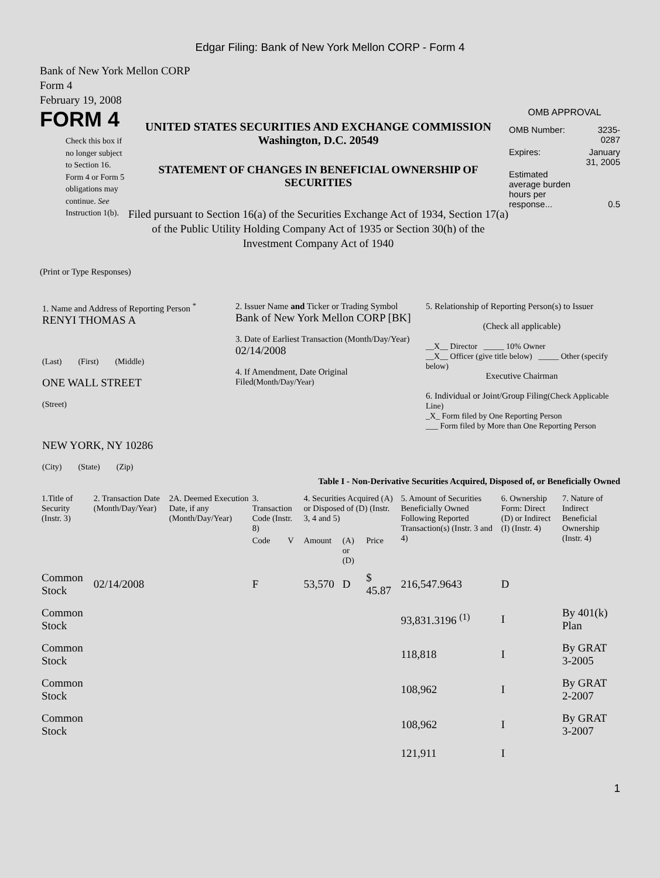Edgar Filing: Bank of New York Mellon CORP - Form 4
Bank of New York Mellon CORP
Form 4
February 19, 2008
FORM 4
Check this box if no longer subject to Section 16. Form 4 or Form 5 obligations may continue. See Instruction 1(b).
UNITED STATES SECURITIES AND EXCHANGE COMMISSION
Washington, D.C. 20549
STATEMENT OF CHANGES IN BENEFICIAL OWNERSHIP OF SECURITIES
Filed pursuant to Section 16(a) of the Securities Exchange Act of 1934, Section 17(a) of the Public Utility Holding Company Act of 1935 or Section 30(h) of the Investment Company Act of 1940
OMB APPROVAL
| OMB Number: | 3235-0287 |
| Expires: | January 31, 2005 |
| Estimated average burden hours per response... | 0.5 |
(Print or Type Responses)
1. Name and Address of Reporting Person <sup>*</sup>
RENYI THOMAS A
(Last) (First) (Middle)
ONE WALL STREET
(Street)
NEW YORK, NY 10286
(City) (State) (Zip)
2. Issuer Name and Ticker or Trading Symbol
Bank of New York Mellon CORP [BK]
3. Date of Earliest Transaction (Month/Day/Year)
02/14/2008
4. If Amendment, Date Original Filed(Month/Day/Year)
5. Relationship of Reporting Person(s) to Issuer
(Check all applicable)
__X__ Director _____ 10% Owner
__X__ Officer (give title below) _____ Other (specify below)
Executive Chairman
6. Individual or Joint/Group Filing(Check Applicable Line)
_X_ Form filed by One Reporting Person
___ Form filed by More than One Reporting Person
Table I - Non-Derivative Securities Acquired, Disposed of, or Beneficially Owned
| 1.Title of Security (Instr. 3) | 2. Transaction Date (Month/Day/Year) | 2A. Deemed Execution Date, if any (Month/Day/Year) | 3. Transaction Code (Instr. 8) | | 4. Securities Acquired (A) or Disposed of (D) (Instr. 3, 4 and 5) | | | 5. Amount of Securities Beneficially Owned Following Reported Transaction(s) (Instr. 3 and 4) | 6. Ownership Form: Direct (D) or Indirect (I) (Instr. 4) | 7. Nature of Indirect Beneficial Ownership (Instr. 4) |
| --- | --- | --- | --- | --- | --- | --- | --- | --- | --- | --- |
| | | | Code | V | Amount | (A) or (D) | Price | | | |
| Common Stock | 02/14/2008 | | F | | 53,570 | D | $ 45.87 | 216,547.9643 | D | |
| Common Stock | | | | | | | | 93,831.3196 <sup>(1)</sup> | I | By 401(k) Plan |
| Common Stock | | | | | | | | 118,818 | I | By GRAT 3-2005 |
| Common Stock | | | | | | | | 108,962 | I | By GRAT 2-2007 |
| Common Stock | | | | | | | | 108,962 | I | By GRAT 3-2007 |
| | | | | | | | | 121,911 | I | |
1